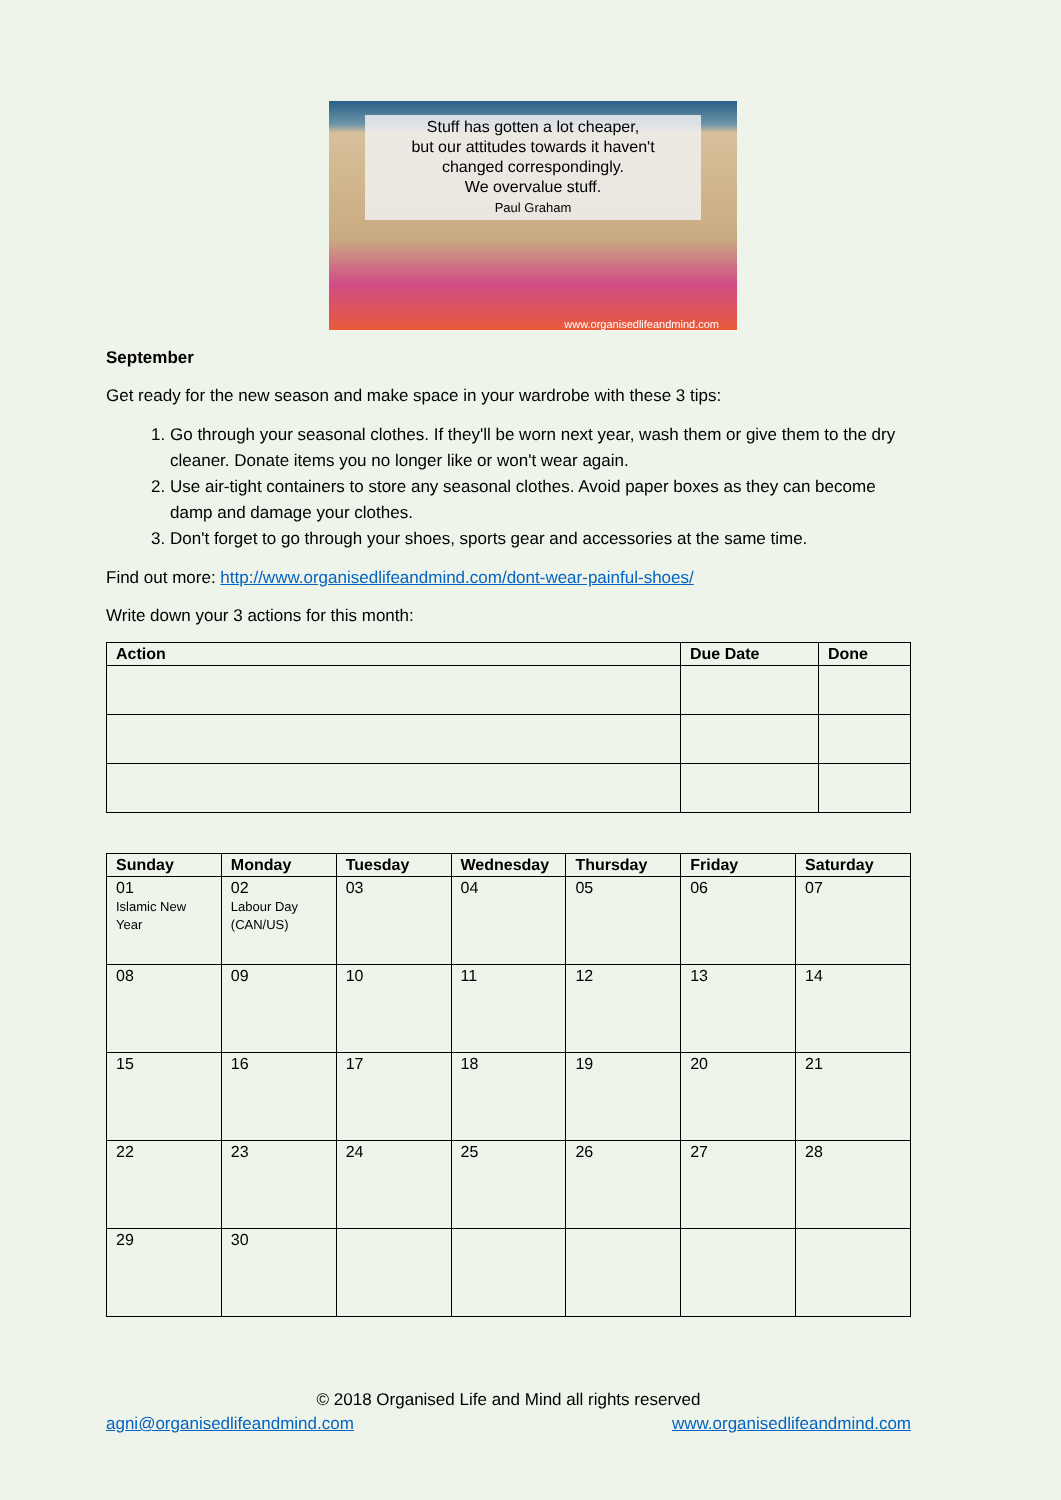Stuff has gotten a lot cheaper,
but our attitudes towards it haven't
changed correspondingly.
We overvalue stuff.
Paul Graham
www.organisedlifeandmind.com
September
Get ready for the new season and make space in your wardrobe with these 3 tips:
1. Go through your seasonal clothes. If they'll be worn next year, wash them or give them to the dry cleaner. Donate items you no longer like or won't wear again.
2. Use air-tight containers to store any seasonal clothes. Avoid paper boxes as they can become damp and damage your clothes.
3. Don't forget to go through your shoes, sports gear and accessories at the same time.
Find out more: http://www.organisedlifeandmind.com/dont-wear-painful-shoes/
Write down your 3 actions for this month:
| Action | Due Date | Done |
| --- | --- | --- |
| Sunday | Monday | Tuesday | Wednesday | Thursday | Friday | Saturday |
| --- | --- | --- | --- | --- | --- | --- |
| 01 Islamic New Year | 02 Labour Day (CAN/US) | 03 | 04 | 05 | 06 | 07 |
| 08 | 09 | 10 | 11 | 12 | 13 | 14 |
| 15 | 16 | 17 | 18 | 19 | 20 | 21 |
| 22 | 23 | 24 | 25 | 26 | 27 | 28 |
| 29 | 30 | | | | | |
© 2018 Organised Life and Mind all rights reserved
agni@organisedlifeandmind.com www.organisedlifeandmind.com